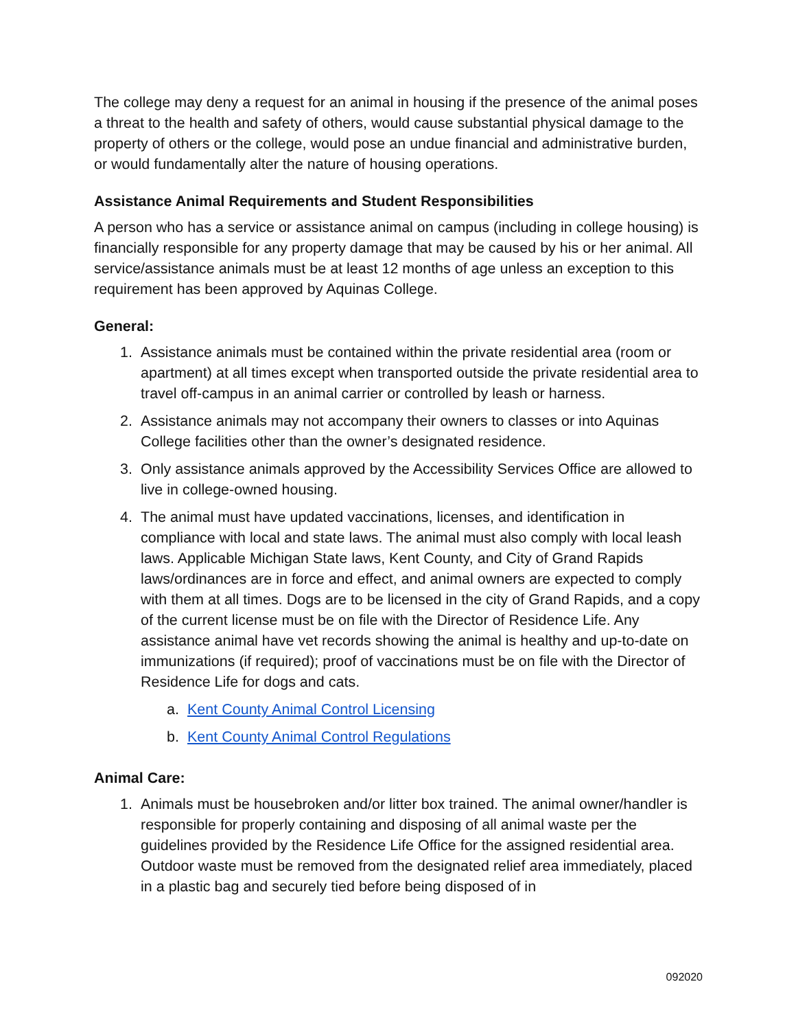The college may deny a request for an animal in housing if the presence of the animal poses a threat to the health and safety of others, would cause substantial physical damage to the property of others or the college, would pose an undue financial and administrative burden, or would fundamentally alter the nature of housing operations.
Assistance Animal Requirements and Student Responsibilities
A person who has a service or assistance animal on campus (including in college housing) is financially responsible for any property damage that may be caused by his or her animal. All service/assistance animals must be at least 12 months of age unless an exception to this requirement has been approved by Aquinas College.
General:
1. Assistance animals must be contained within the private residential area (room or apartment) at all times except when transported outside the private residential area to travel off-campus in an animal carrier or controlled by leash or harness.
2. Assistance animals may not accompany their owners to classes or into Aquinas College facilities other than the owner’s designated residence.
3. Only assistance animals approved by the Accessibility Services Office are allowed to live in college-owned housing.
4. The animal must have updated vaccinations, licenses, and identification in compliance with local and state laws. The animal must also comply with local leash laws. Applicable Michigan State laws, Kent County, and City of Grand Rapids laws/ordinances are in force and effect, and animal owners are expected to comply with them at all times. Dogs are to be licensed in the city of Grand Rapids, and a copy of the current license must be on file with the Director of Residence Life. Any assistance animal have vet records showing the animal is healthy and up-to-date on immunizations (if required); proof of vaccinations must be on file with the Director of Residence Life for dogs and cats.
a. Kent County Animal Control Licensing
b. Kent County Animal Control Regulations
Animal Care:
1. Animals must be housebroken and/or litter box trained. The animal owner/handler is responsible for properly containing and disposing of all animal waste per the guidelines provided by the Residence Life Office for the assigned residential area. Outdoor waste must be removed from the designated relief area immediately, placed in a plastic bag and securely tied before being disposed of in
092020